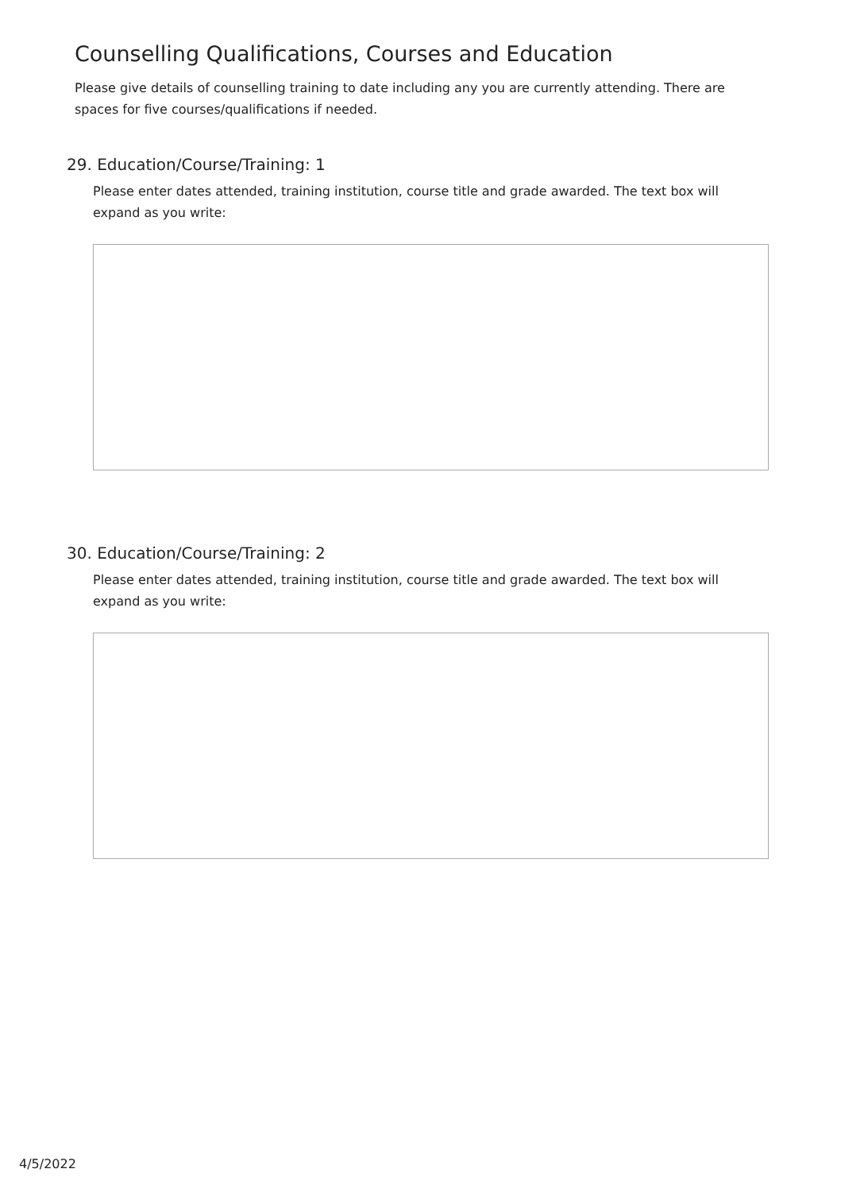Counselling Qualifications, Courses and Education
Please give details of counselling training to date including any you are currently attending. There are spaces for five courses/qualifications if needed.
29. Education/Course/Training: 1
Please enter dates attended, training institution, course title and grade awarded. The text box will expand as you write:
30. Education/Course/Training: 2
Please enter dates attended, training institution, course title and grade awarded. The text box will expand as you write:
4/5/2022